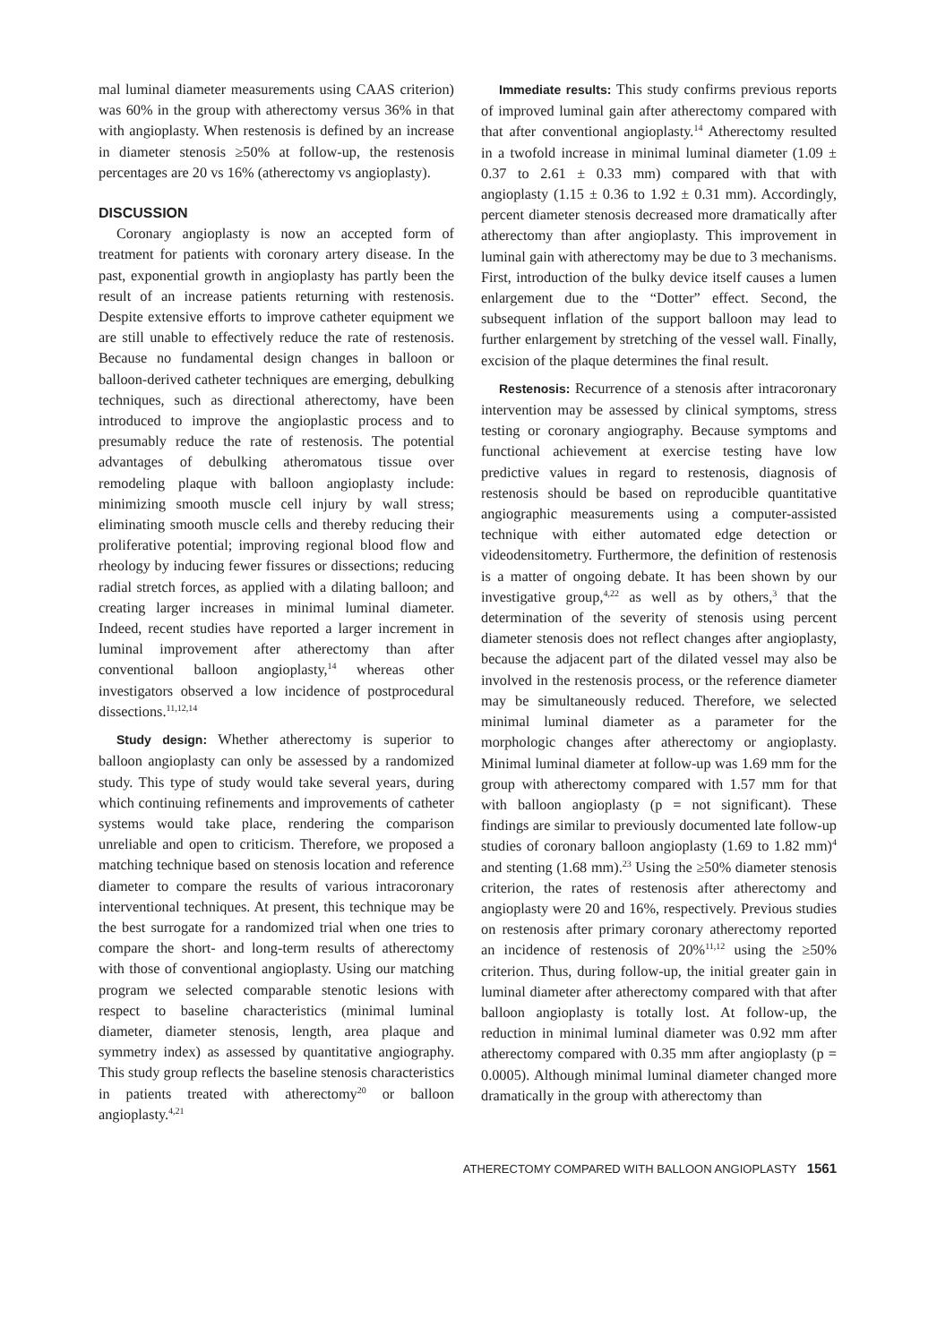mal luminal diameter measurements using CAAS criterion) was 60% in the group with atherectomy versus 36% in that with angioplasty. When restenosis is defined by an increase in diameter stenosis ≥50% at follow-up, the restenosis percentages are 20 vs 16% (atherectomy vs angioplasty).
DISCUSSION
Coronary angioplasty is now an accepted form of treatment for patients with coronary artery disease. In the past, exponential growth in angioplasty has partly been the result of an increase patients returning with restenosis. Despite extensive efforts to improve catheter equipment we are still unable to effectively reduce the rate of restenosis. Because no fundamental design changes in balloon or balloon-derived catheter techniques are emerging, debulking techniques, such as directional atherectomy, have been introduced to improve the angioplastic process and to presumably reduce the rate of restenosis. The potential advantages of debulking atheromatous tissue over remodeling plaque with balloon angioplasty include: minimizing smooth muscle cell injury by wall stress; eliminating smooth muscle cells and thereby reducing their proliferative potential; improving regional blood flow and rheology by inducing fewer fissures or dissections; reducing radial stretch forces, as applied with a dilating balloon; and creating larger increases in minimal luminal diameter. Indeed, recent studies have reported a larger increment in luminal improvement after atherectomy than after conventional balloon angioplasty,<sup>14</sup> whereas other investigators observed a low incidence of postprocedural dissections.<sup>11,12,14</sup>
Study design: Whether atherectomy is superior to balloon angioplasty can only be assessed by a randomized study. This type of study would take several years, during which continuing refinements and improvements of catheter systems would take place, rendering the comparison unreliable and open to criticism. Therefore, we proposed a matching technique based on stenosis location and reference diameter to compare the results of various intracoronary interventional techniques. At present, this technique may be the best surrogate for a randomized trial when one tries to compare the short- and long-term results of atherectomy with those of conventional angioplasty. Using our matching program we selected comparable stenotic lesions with respect to baseline characteristics (minimal luminal diameter, diameter stenosis, length, area plaque and symmetry index) as assessed by quantitative angiography. This study group reflects the baseline stenosis characteristics in patients treated with atherectomy<sup>20</sup> or balloon angioplasty.<sup>4,21</sup>
Immediate results: This study confirms previous reports of improved luminal gain after atherectomy compared with that after conventional angioplasty.<sup>14</sup> Atherectomy resulted in a twofold increase in minimal luminal diameter (1.09 ± 0.37 to 2.61 ± 0.33 mm) compared with that with angioplasty (1.15 ± 0.36 to 1.92 ± 0.31 mm). Accordingly, percent diameter stenosis decreased more dramatically after atherectomy than after angioplasty. This improvement in luminal gain with atherectomy may be due to 3 mechanisms. First, introduction of the bulky device itself causes a lumen enlargement due to the “Dotter” effect. Second, the subsequent inflation of the support balloon may lead to further enlargement by stretching of the vessel wall. Finally, excision of the plaque determines the final result.
Restenosis: Recurrence of a stenosis after intracoronary intervention may be assessed by clinical symptoms, stress testing or coronary angiography. Because symptoms and functional achievement at exercise testing have low predictive values in regard to restenosis, diagnosis of restenosis should be based on reproducible quantitative angiographic measurements using a computer-assisted technique with either automated edge detection or videodensitometry. Furthermore, the definition of restenosis is a matter of ongoing debate. It has been shown by our investigative group,<sup>4,22</sup> as well as by others,<sup>3</sup> that the determination of the severity of stenosis using percent diameter stenosis does not reflect changes after angioplasty, because the adjacent part of the dilated vessel may also be involved in the restenosis process, or the reference diameter may be simultaneously reduced. Therefore, we selected minimal luminal diameter as a parameter for the morphologic changes after atherectomy or angioplasty. Minimal luminal diameter at follow-up was 1.69 mm for the group with atherectomy compared with 1.57 mm for that with balloon angioplasty (p = not significant). These findings are similar to previously documented late follow-up studies of coronary balloon angioplasty (1.69 to 1.82 mm)<sup>4</sup> and stenting (1.68 mm).<sup>23</sup> Using the ≥50% diameter stenosis criterion, the rates of restenosis after atherectomy and angioplasty were 20 and 16%, respectively. Previous studies on restenosis after primary coronary atherectomy reported an incidence of restenosis of 20%<sup>11,12</sup> using the ≥50% criterion. Thus, during follow-up, the initial greater gain in luminal diameter after atherectomy compared with that after balloon angioplasty is totally lost. At follow-up, the reduction in minimal luminal diameter was 0.92 mm after atherectomy compared with 0.35 mm after angioplasty (p = 0.0005). Although minimal luminal diameter changed more dramatically in the group with atherectomy than
ATHERECTOMY COMPARED WITH BALLOON ANGIOPLASTY 1561